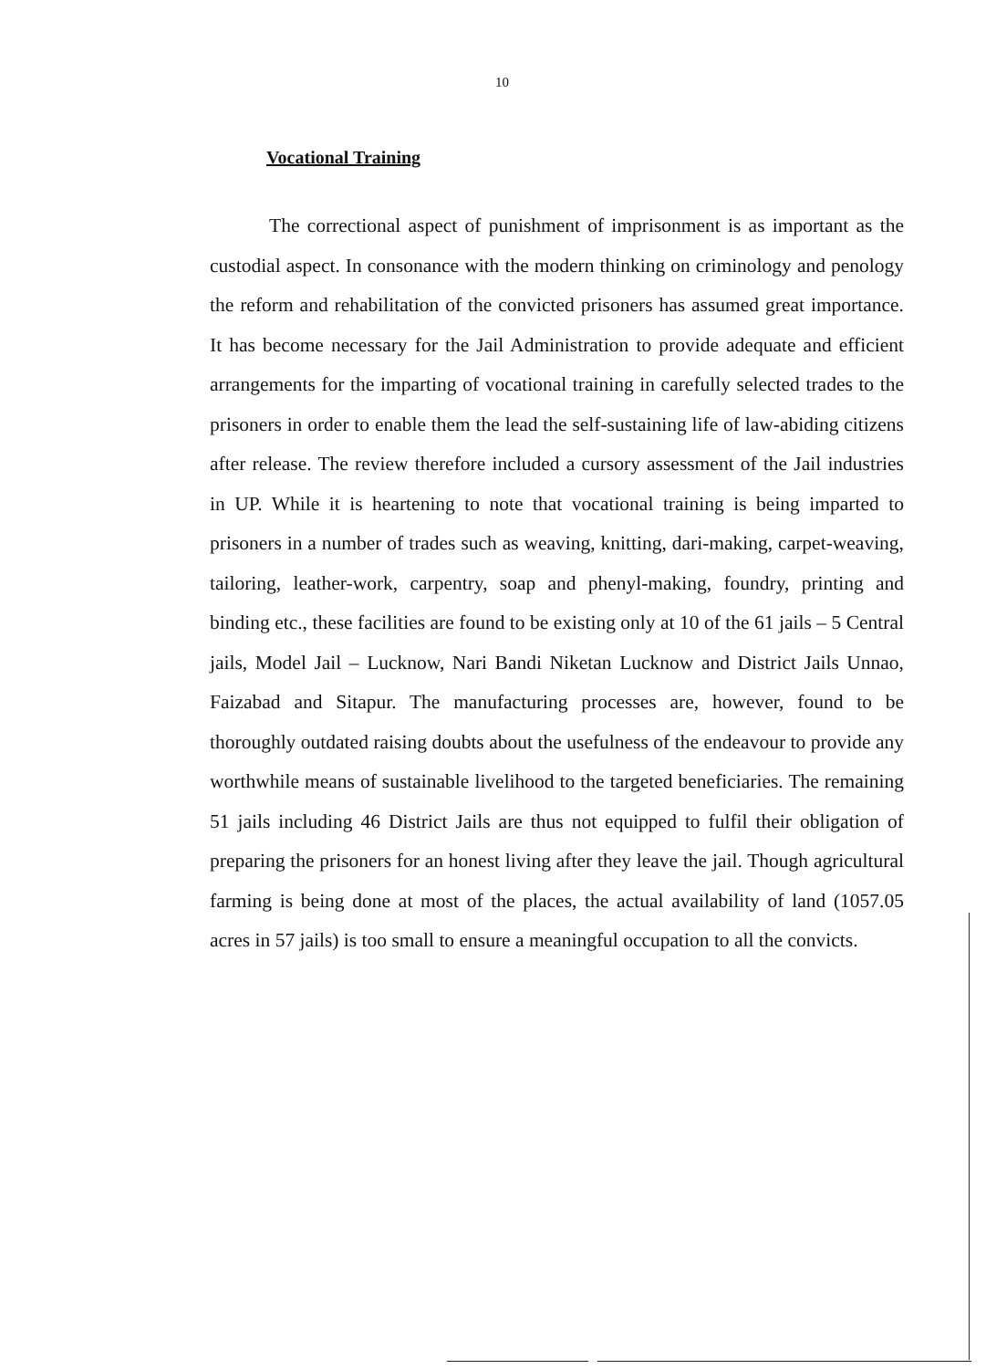10
Vocational Training
The correctional aspect of punishment of imprisonment is as important as the custodial aspect. In consonance with the modern thinking on criminology and penology the reform and rehabilitation of the convicted prisoners has assumed great importance. It has become necessary for the Jail Administration to provide adequate and efficient arrangements for the imparting of vocational training in carefully selected trades to the prisoners in order to enable them the lead the self-sustaining life of law-abiding citizens after release. The review therefore included a cursory assessment of the Jail industries in UP. While it is heartening to note that vocational training is being imparted to prisoners in a number of trades such as weaving, knitting, dari-making, carpet-weaving, tailoring, leather-work, carpentry, soap and phenyl-making, foundry, printing and binding etc., these facilities are found to be existing only at 10 of the 61 jails – 5 Central jails, Model Jail – Lucknow, Nari Bandi Niketan Lucknow and District Jails Unnao, Faizabad and Sitapur. The manufacturing processes are, however, found to be thoroughly outdated raising doubts about the usefulness of the endeavour to provide any worthwhile means of sustainable livelihood to the targeted beneficiaries. The remaining 51 jails including 46 District Jails are thus not equipped to fulfil their obligation of preparing the prisoners for an honest living after they leave the jail. Though agricultural farming is being done at most of the places, the actual availability of land (1057.05 acres in 57 jails) is too small to ensure a meaningful occupation to all the convicts.